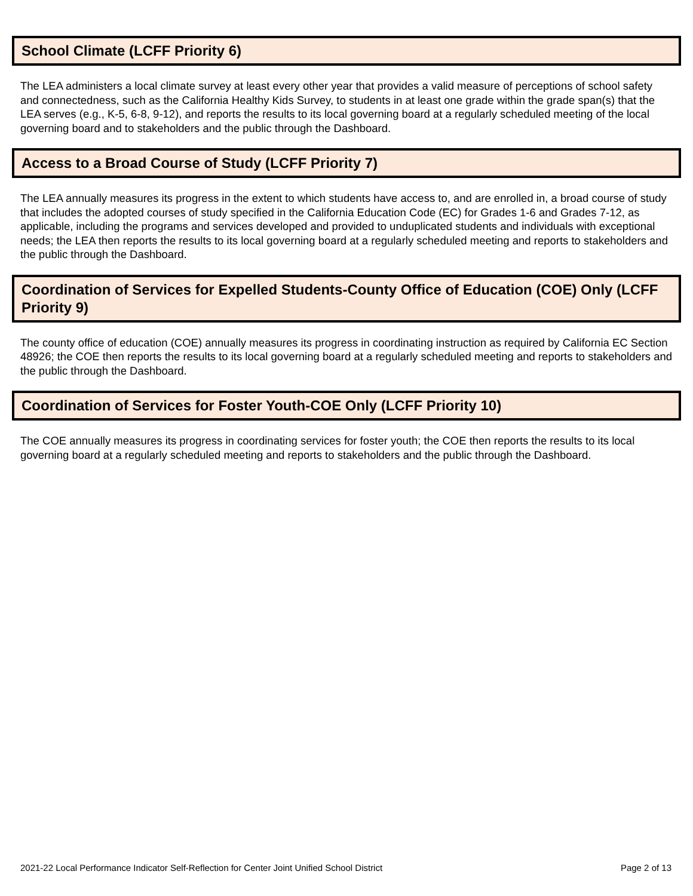School Climate (LCFF Priority 6)
The LEA administers a local climate survey at least every other year that provides a valid measure of perceptions of school safety and connectedness, such as the California Healthy Kids Survey, to students in at least one grade within the grade span(s) that the LEA serves (e.g., K-5, 6-8, 9-12), and reports the results to its local governing board at a regularly scheduled meeting of the local governing board and to stakeholders and the public through the Dashboard.
Access to a Broad Course of Study (LCFF Priority 7)
The LEA annually measures its progress in the extent to which students have access to, and are enrolled in, a broad course of study that includes the adopted courses of study specified in the California Education Code (EC) for Grades 1-6 and Grades 7-12, as applicable, including the programs and services developed and provided to unduplicated students and individuals with exceptional needs; the LEA then reports the results to its local governing board at a regularly scheduled meeting and reports to stakeholders and the public through the Dashboard.
Coordination of Services for Expelled Students-County Office of Education (COE) Only (LCFF Priority 9)
The county office of education (COE) annually measures its progress in coordinating instruction as required by California EC Section 48926; the COE then reports the results to its local governing board at a regularly scheduled meeting and reports to stakeholders and the public through the Dashboard.
Coordination of Services for Foster Youth-COE Only (LCFF Priority 10)
The COE annually measures its progress in coordinating services for foster youth; the COE then reports the results to its local governing board at a regularly scheduled meeting and reports to stakeholders and the public through the Dashboard.
2021-22 Local Performance Indicator Self-Reflection for Center Joint Unified School District Page 2 of 13